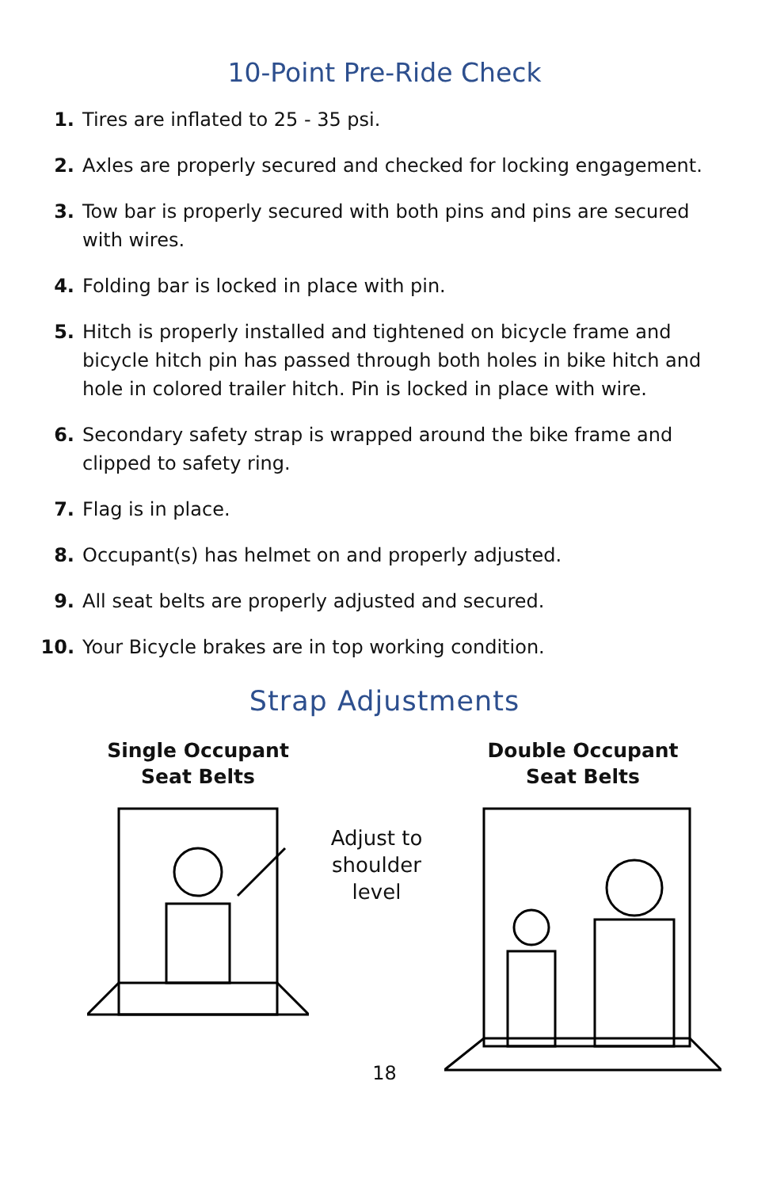10-Point Pre-Ride Check
1. Tires are inflated to 25 - 35 psi.
2. Axles are properly secured and checked for locking engagement.
3. Tow bar is properly secured with both pins and pins are secured with wires.
4. Folding bar is locked in place with pin.
5. Hitch is properly installed and tightened on bicycle frame and bicycle hitch pin has passed through both holes in bike hitch and hole in colored trailer hitch. Pin is locked in place with wire.
6. Secondary safety strap is wrapped around the bike frame and clipped to safety ring.
7. Flag is in place.
8. Occupant(s) has helmet on and properly adjusted.
9. All seat belts are properly adjusted and secured.
10. Your Bicycle brakes are in top working condition.
Strap Adjustments
Single Occupant
Seat Belts
Adjust to
shoulder
level
Double Occupant
Seat Belts
18